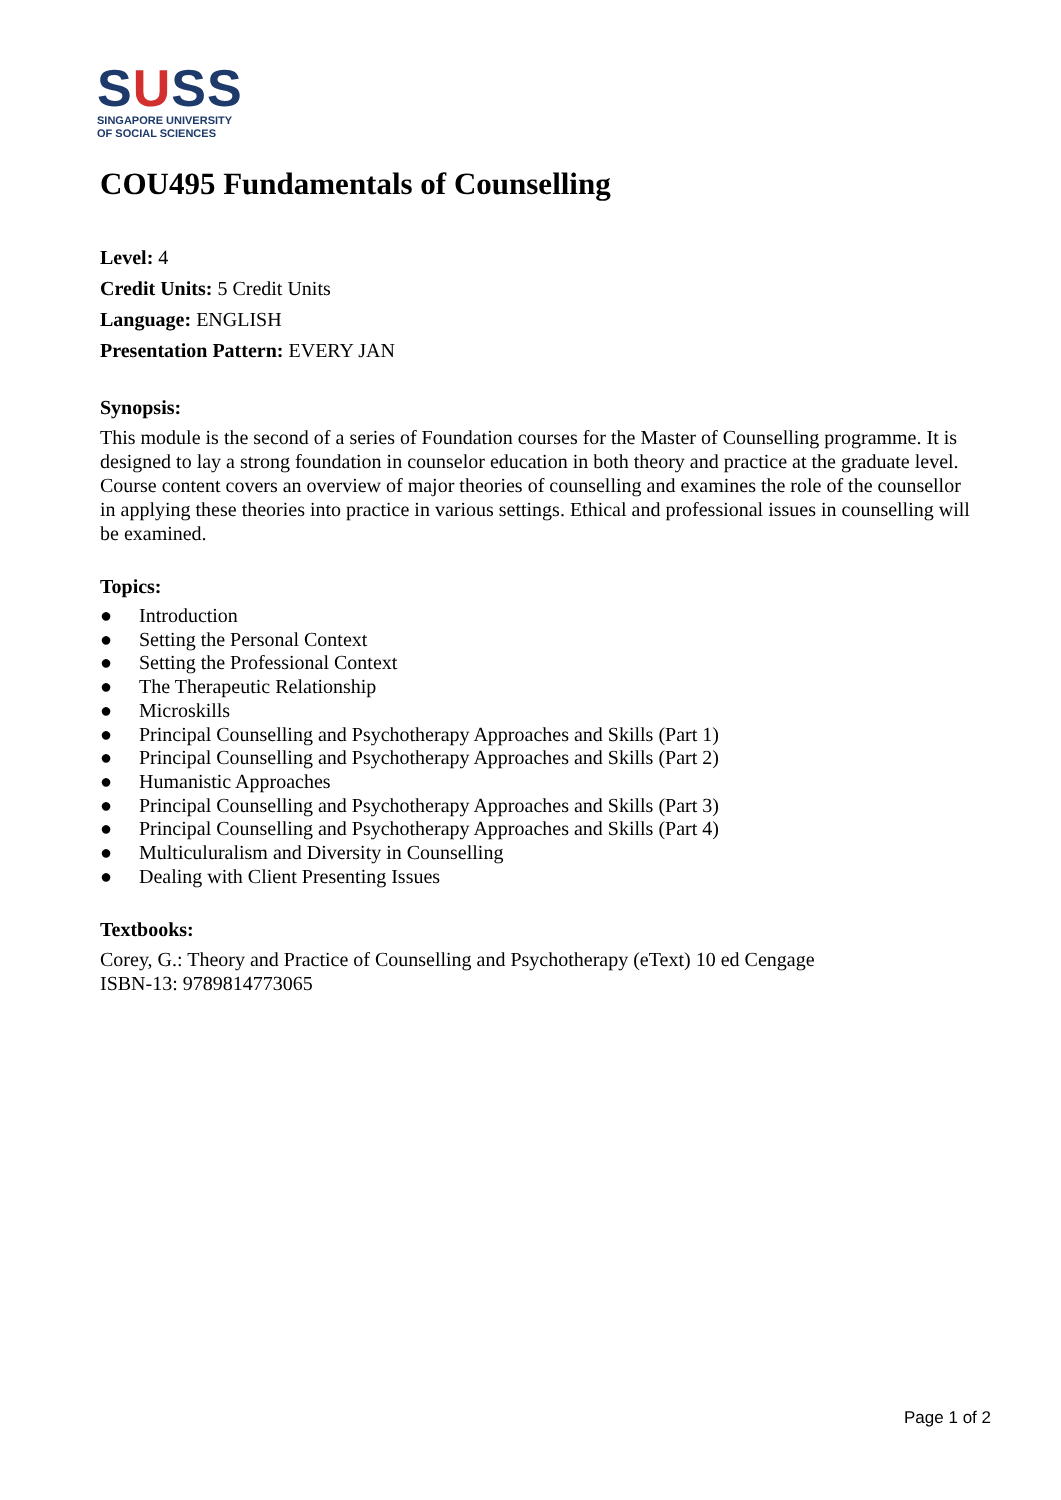SUSS
SINGAPORE UNIVERSITY
OF SOCIAL SCIENCES
COU495 Fundamentals of Counselling
Level: 4
Credit Units: 5 Credit Units
Language: ENGLISH
Presentation Pattern: EVERY JAN
Synopsis:
This module is the second of a series of Foundation courses for the Master of Counselling programme. It is designed to lay a strong foundation in counselor education in both theory and practice at the graduate level. Course content covers an overview of major theories of counselling and examines the role of the counsellor in applying these theories into practice in various settings. Ethical and professional issues in counselling will be examined.
Topics:
● Introduction
● Setting the Personal Context
● Setting the Professional Context
● The Therapeutic Relationship
● Microskills
● Principal Counselling and Psychotherapy Approaches and Skills (Part 1)
● Principal Counselling and Psychotherapy Approaches and Skills (Part 2)
● Humanistic Approaches
● Principal Counselling and Psychotherapy Approaches and Skills (Part 3)
● Principal Counselling and Psychotherapy Approaches and Skills (Part 4)
● Multiculuralism and Diversity in Counselling
● Dealing with Client Presenting Issues
Textbooks:
Corey, G.: Theory and Practice of Counselling and Psychotherapy (eText) 10 ed Cengage
ISBN-13: 9789814773065
Page 1 of 2